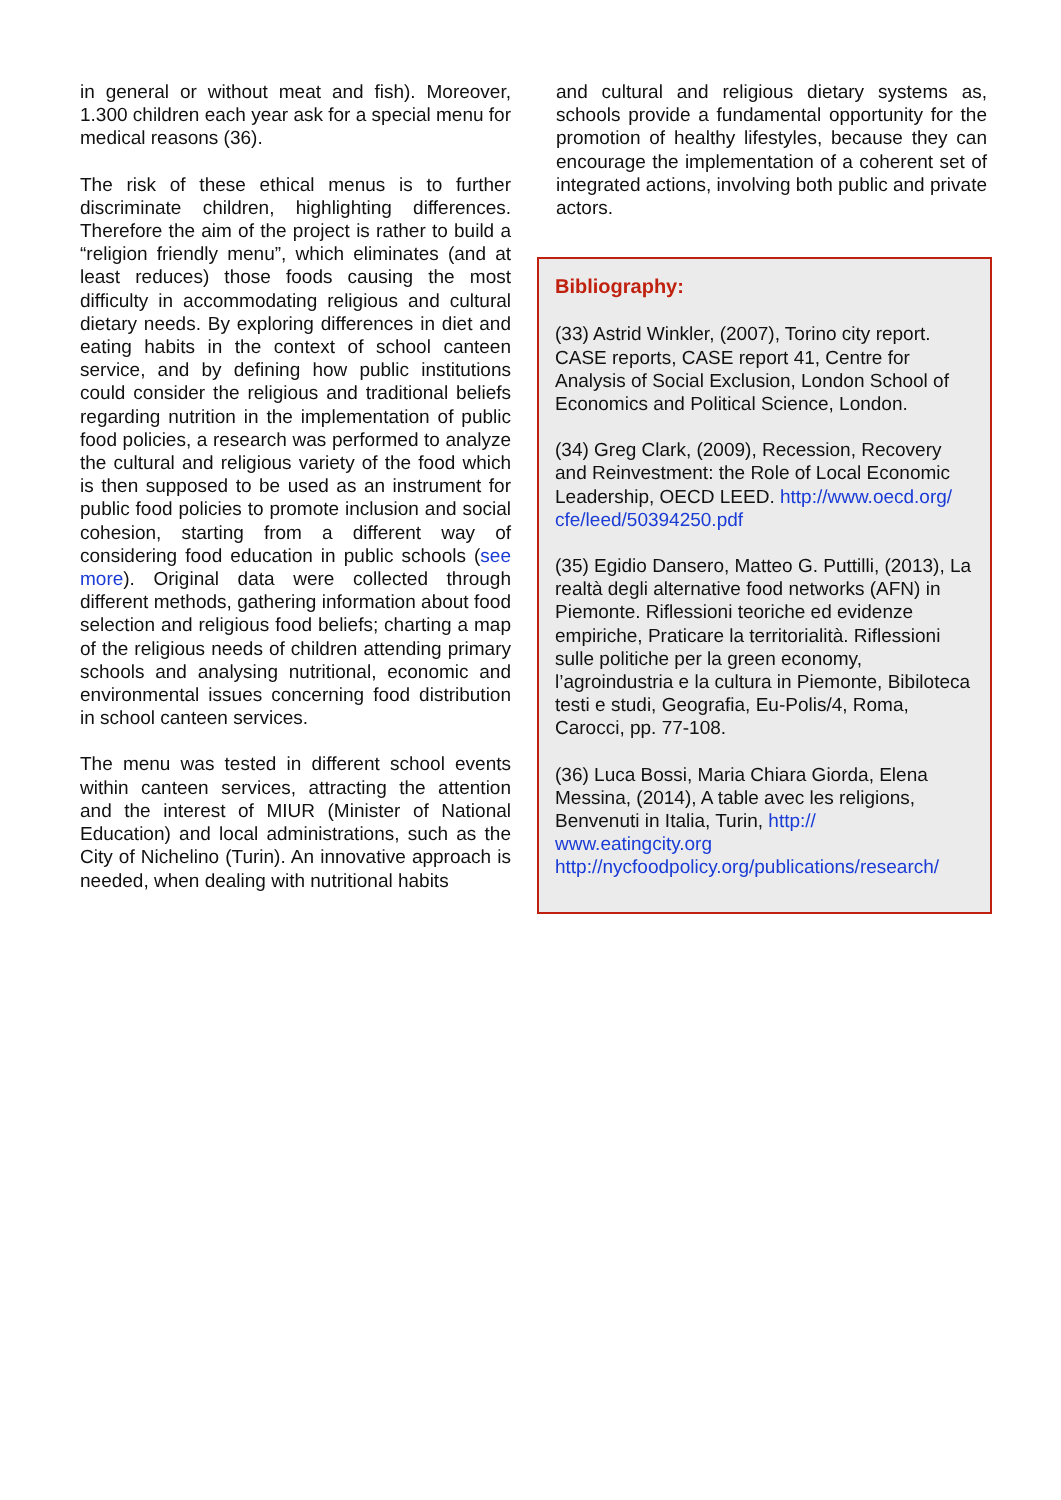in general or without meat and fish). Moreover, 1.300 children each year ask for a special menu for medical reasons (36).
The risk of these ethical menus is to further discriminate children, highlighting differences. Therefore the aim of the project is rather to build a “religion friendly menu”, which eliminates (and at least reduces) those foods causing the most difficulty in accommodating religious and cultural dietary needs. By exploring differences in diet and eating habits in the context of school canteen service, and by defining how public institutions could consider the religious and traditional beliefs regarding nutrition in the implementation of public food policies, a research was performed to analyze the cultural and religious variety of the food which is then supposed to be used as an instrument for public food policies to promote inclusion and social cohesion, starting from a different way of considering food education in public schools (see more). Original data were collected through different methods, gathering information about food selection and religious food beliefs; charting a map of the religious needs of children attending primary schools and analysing nutritional, economic and environmental issues concerning food distribution in school canteen services.
The menu was tested in different school events within canteen services, attracting the attention and the interest of MIUR (Minister of National Education) and local administrations, such as the City of Nichelino (Turin). An innovative approach is needed, when dealing with nutritional habits
and cultural and religious dietary systems as, schools provide a fundamental opportunity for the promotion of healthy lifestyles, because they can encourage the implementation of a coherent set of integrated actions, involving both public and private actors.
Bibliography:
(33) Astrid Winkler, (2007), Torino city report. CASE reports, CASE report 41, Centre for Analysis of Social Exclusion, London School of Economics and Political Science, London.
(34) Greg Clark, (2009), Recession, Recovery and Reinvestment: the Role of Local Economic Leadership, OECD LEED. http://www.oecd.org/ cfe/leed/50394250.pdf
(35) Egidio Dansero, Matteo G. Puttilli, (2013), La realtà degli alternative food networks (AFN) in Piemonte. Riflessioni teoriche ed evidenze empiriche, Praticare la territorialità. Riflessioni sulle politiche per la green economy, l’agroindustria e la cultura in Piemonte, Bibiloteca testi e studi, Geografia, Eu-Polis/4, Roma, Carocci, pp. 77-108.
(36) Luca Bossi, Maria Chiara Giorda, Elena Messina, (2014), A table avec les religions, Benvenuti in Italia, Turin, http:// www.eatingcity.org
http://nycfoodpolicy.org/publications/research/